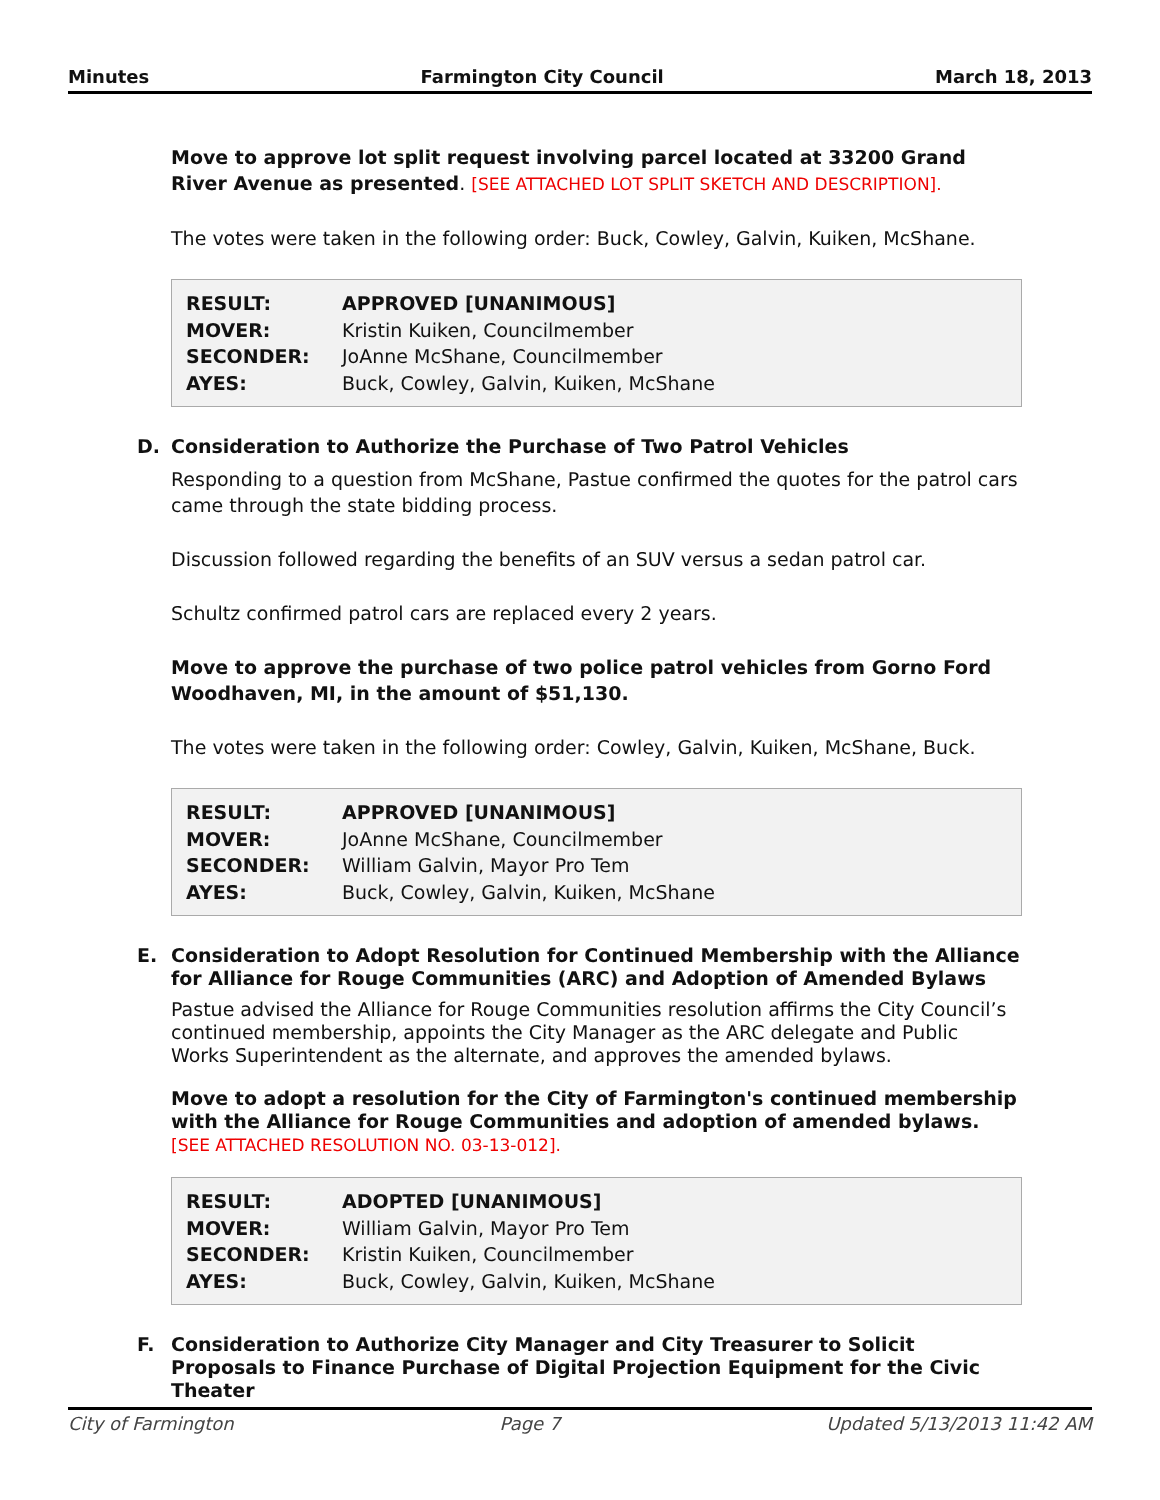Minutes Farmington City Council March 18, 2013
Move to approve lot split request involving parcel located at 33200 Grand River Avenue as presented. [SEE ATTACHED LOT SPLIT SKETCH AND DESCRIPTION].
The votes were taken in the following order: Buck, Cowley, Galvin, Kuiken, McShane.
| RESULT: | APPROVED [UNANIMOUS] |
| MOVER: | Kristin Kuiken, Councilmember |
| SECONDER: | JoAnne McShane, Councilmember |
| AYES: | Buck, Cowley, Galvin, Kuiken, McShane |
D. Consideration to Authorize the Purchase of Two Patrol Vehicles
Responding to a question from McShane, Pastue confirmed the quotes for the patrol cars came through the state bidding process.
Discussion followed regarding the benefits of an SUV versus a sedan patrol car.
Schultz confirmed patrol cars are replaced every 2 years.
Move to approve the purchase of two police patrol vehicles from Gorno Ford Woodhaven, MI, in the amount of $51,130.
The votes were taken in the following order: Cowley, Galvin, Kuiken, McShane, Buck.
| RESULT: | APPROVED [UNANIMOUS] |
| MOVER: | JoAnne McShane, Councilmember |
| SECONDER: | William Galvin, Mayor Pro Tem |
| AYES: | Buck, Cowley, Galvin, Kuiken, McShane |
E. Consideration to Adopt Resolution for Continued Membership with the Alliance for Alliance for Rouge Communities (ARC) and Adoption of Amended Bylaws
Pastue advised the Alliance for Rouge Communities resolution affirms the City Council’s continued membership, appoints the City Manager as the ARC delegate and Public Works Superintendent as the alternate, and approves the amended bylaws.
Move to adopt a resolution for the City of Farmington's continued membership with the Alliance for Rouge Communities and adoption of amended bylaws. [SEE ATTACHED RESOLUTION NO. 03-13-012].
| RESULT: | ADOPTED [UNANIMOUS] |
| MOVER: | William Galvin, Mayor Pro Tem |
| SECONDER: | Kristin Kuiken, Councilmember |
| AYES: | Buck, Cowley, Galvin, Kuiken, McShane |
F. Consideration to Authorize City Manager and City Treasurer to Solicit Proposals to Finance Purchase of Digital Projection Equipment for the Civic Theater
City of Farmington Page 7 Updated 5/13/2013 11:42 AM